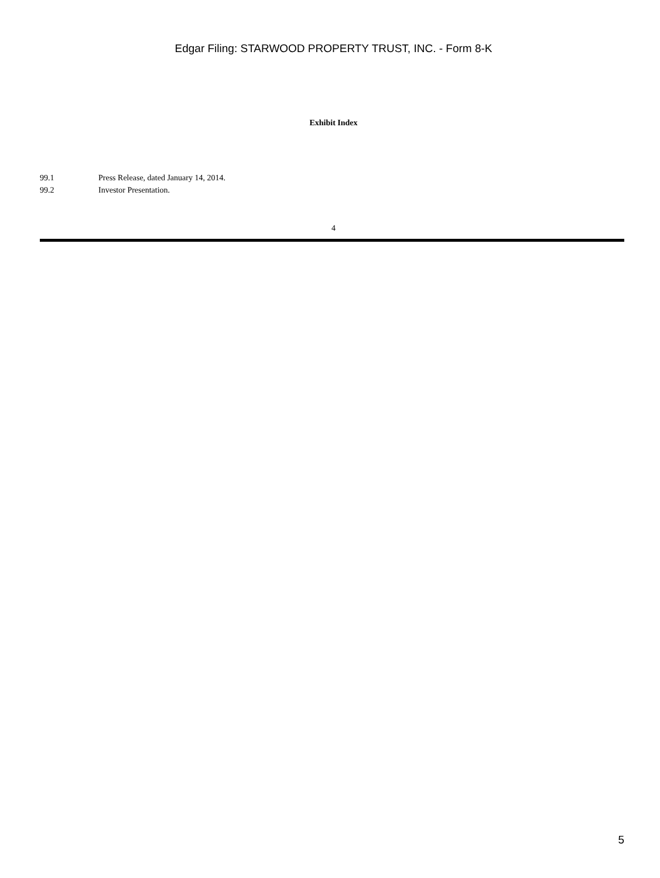Edgar Filing: STARWOOD PROPERTY TRUST, INC. - Form 8-K
Exhibit Index
| 99.1 | Press Release, dated January 14, 2014. |
| 99.2 | Investor Presentation. |
4
5